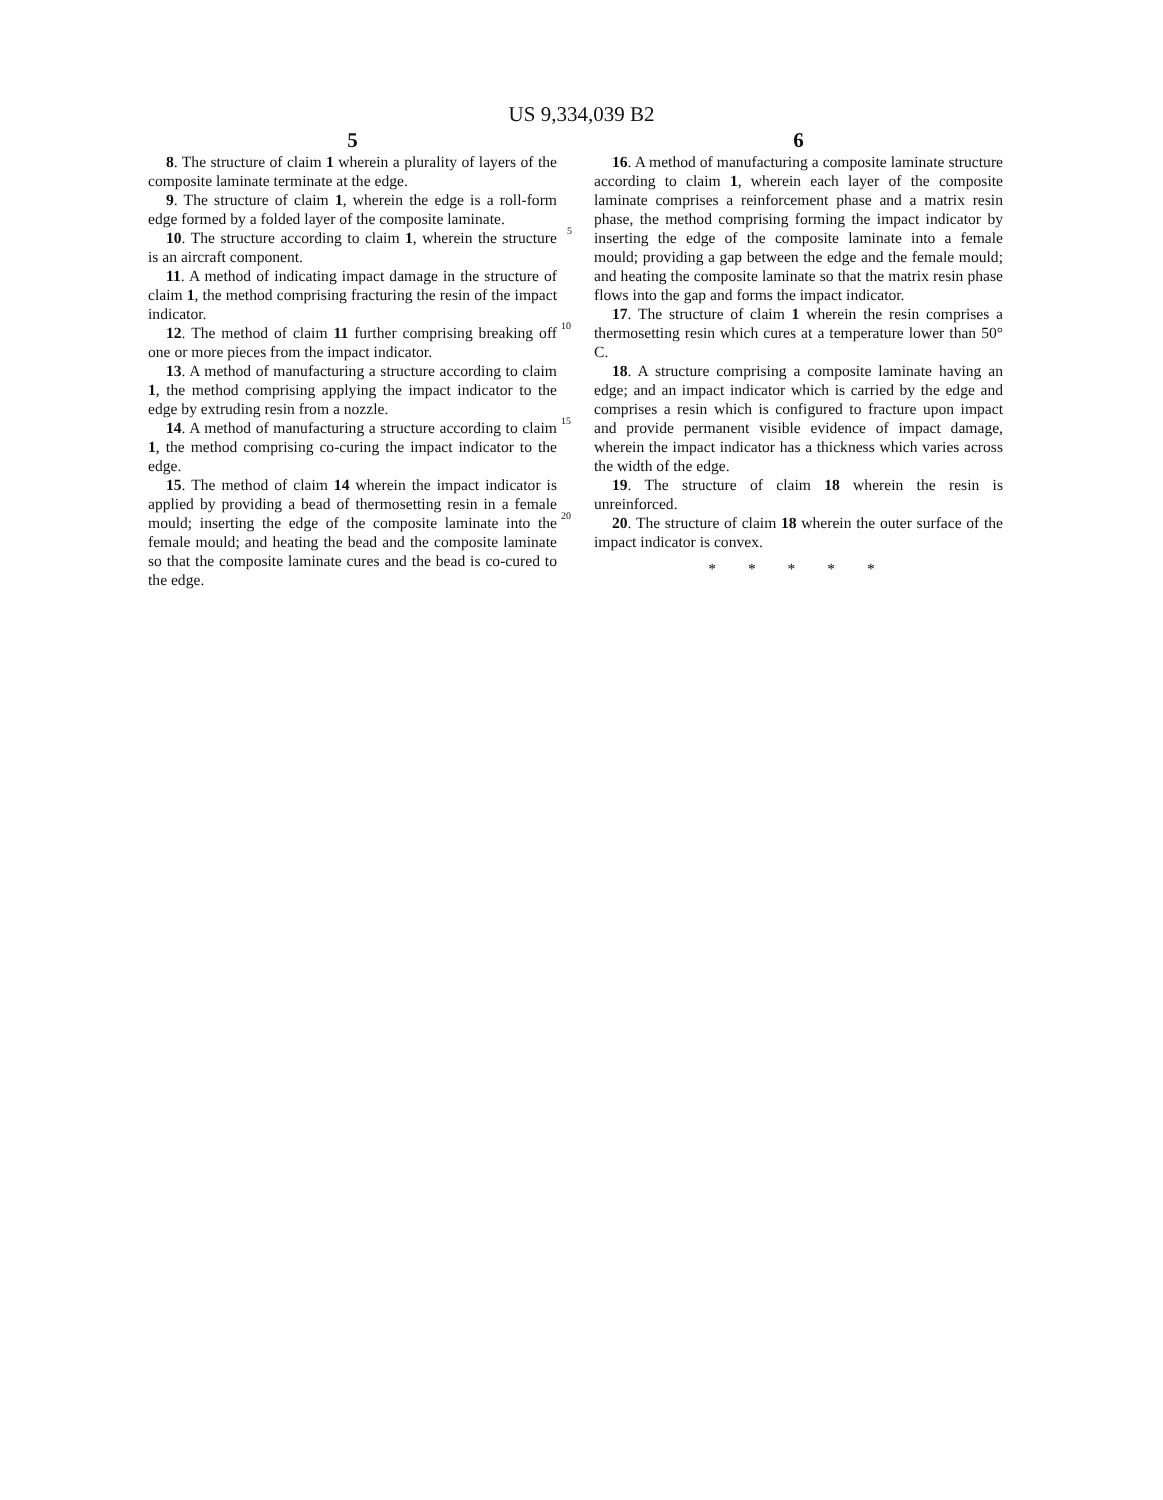US 9,334,039 B2
5
8. The structure of claim 1 wherein a plurality of layers of the composite laminate terminate at the edge.
9. The structure of claim 1, wherein the edge is a roll-form edge formed by a folded layer of the composite laminate.
10. The structure according to claim 1, wherein the structure is an aircraft component.
11. A method of indicating impact damage in the structure of claim 1, the method comprising fracturing the resin of the impact indicator.
12. The method of claim 11 further comprising breaking off one or more pieces from the impact indicator.
13. A method of manufacturing a structure according to claim 1, the method comprising applying the impact indicator to the edge by extruding resin from a nozzle.
14. A method of manufacturing a structure according to claim 1, the method comprising co-curing the impact indicator to the edge.
15. The method of claim 14 wherein the impact indicator is applied by providing a bead of thermosetting resin in a female mould; inserting the edge of the composite laminate into the female mould; and heating the bead and the composite laminate so that the composite laminate cures and the bead is co-cured to the edge.
5
10
15
20
6
16. A method of manufacturing a composite laminate structure according to claim 1, wherein each layer of the composite laminate comprises a reinforcement phase and a matrix resin phase, the method comprising forming the impact indicator by inserting the edge of the composite laminate into a female mould; providing a gap between the edge and the female mould; and heating the composite laminate so that the matrix resin phase flows into the gap and forms the impact indicator.
17. The structure of claim 1 wherein the resin comprises a thermosetting resin which cures at a temperature lower than 50° C.
18. A structure comprising a composite laminate having an edge; and an impact indicator which is carried by the edge and comprises a resin which is configured to fracture upon impact and provide permanent visible evidence of impact damage, wherein the impact indicator has a thickness which varies across the width of the edge.
19. The structure of claim 18 wherein the resin is unreinforced.
20. The structure of claim 18 wherein the outer surface of the impact indicator is convex.
* * * * *